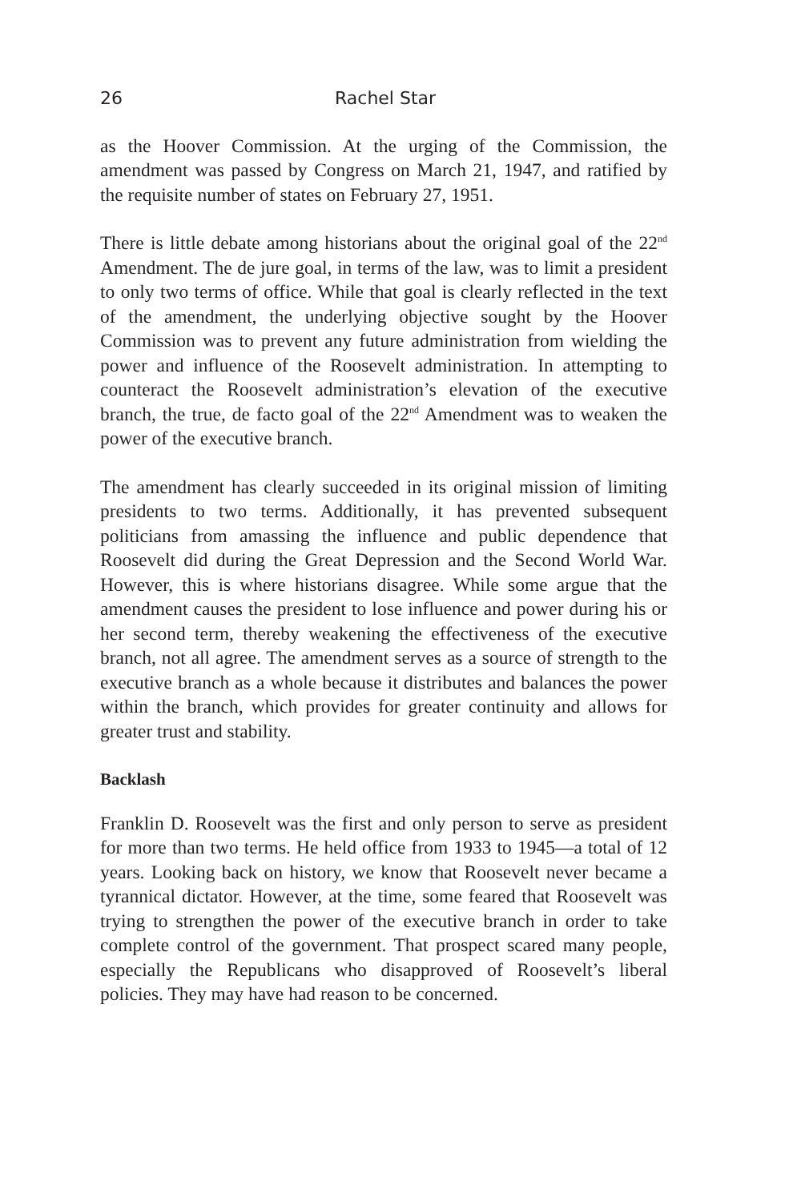26 Rachel Star
as the Hoover Commission. At the urging of the Commission, the amendment was passed by Congress on March 21, 1947, and ratified by the requisite number of states on February 27, 1951.
There is little debate among historians about the original goal of the 22<sup>nd</sup> Amendment. The de jure goal, in terms of the law, was to limit a president to only two terms of office. While that goal is clearly reflected in the text of the amendment, the underlying objective sought by the Hoover Commission was to prevent any future administration from wielding the power and influence of the Roosevelt administration. In attempting to counteract the Roosevelt administration’s elevation of the executive branch, the true, de facto goal of the 22<sup>nd</sup> Amendment was to weaken the power of the executive branch.
The amendment has clearly succeeded in its original mission of limiting presidents to two terms. Additionally, it has prevented subsequent politicians from amassing the influence and public dependence that Roosevelt did during the Great Depression and the Second World War. However, this is where historians disagree. While some argue that the amendment causes the president to lose influence and power during his or her second term, thereby weakening the effectiveness of the executive branch, not all agree. The amendment serves as a source of strength to the executive branch as a whole because it distributes and balances the power within the branch, which provides for greater continuity and allows for greater trust and stability.
Backlash
Franklin D. Roosevelt was the first and only person to serve as president for more than two terms. He held office from 1933 to 1945—a total of 12 years. Looking back on history, we know that Roosevelt never became a tyrannical dictator. However, at the time, some feared that Roosevelt was trying to strengthen the power of the executive branch in order to take complete control of the government. That prospect scared many people, especially the Republicans who disapproved of Roosevelt’s liberal policies. They may have had reason to be concerned.